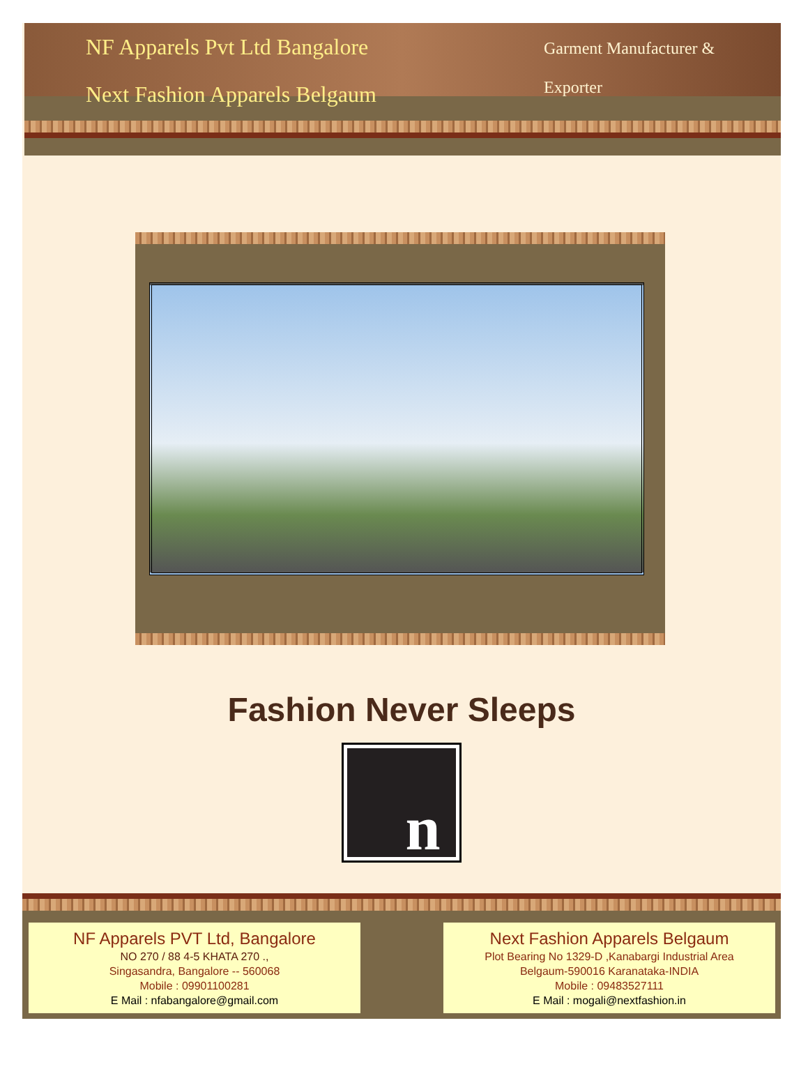NF Apparels Pvt Ltd Bangalore
Next Fashion Apparels Belgaum
Garment Manufacturer & Exporter
Fashion Never Sleeps
n
NF Apparels PVT Ltd, Bangalore
NO 270 / 88 4-5 KHATA 270 .,
Singasandra, Bangalore -- 560068
Mobile : 09901100281
E Mail : nfabangalore@gmail.com
Next Fashion Apparels Belgaum
Plot Bearing No 1329-D ,Kanabargi Industrial Area
Belgaum-590016 Karanataka-INDIA
Mobile : 09483527111
E Mail : mogali@nextfashion.in